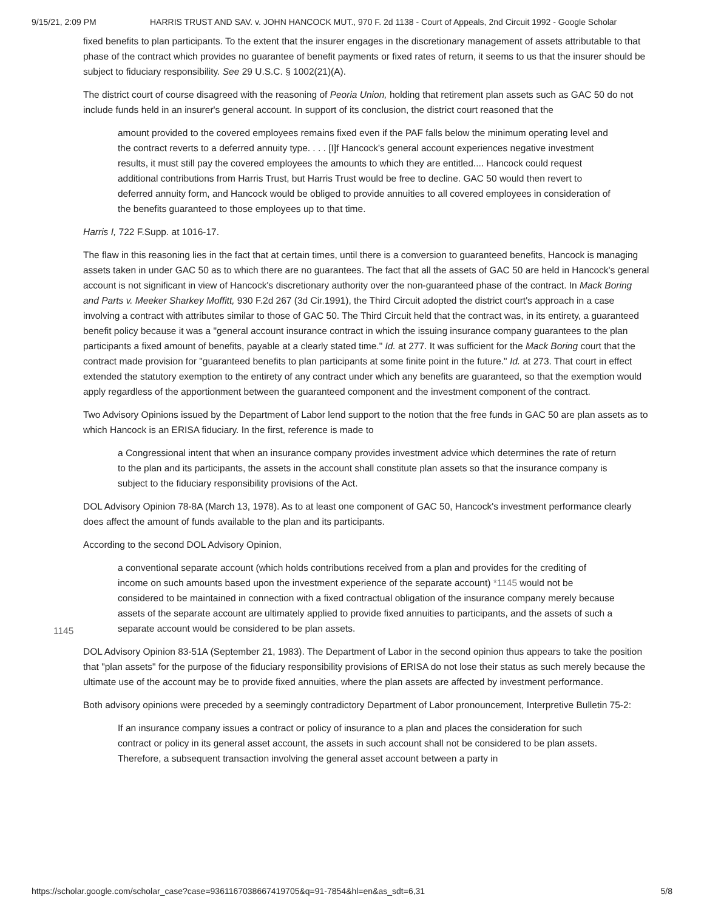9/15/21, 2:09 PM HARRIS TRUST AND SAV. v. JOHN HANCOCK MUT., 970 F. 2d 1138 - Court of Appeals, 2nd Circuit 1992 - Google Scholar
fixed benefits to plan participants. To the extent that the insurer engages in the discretionary management of assets attributable to that phase of the contract which provides no guarantee of benefit payments or fixed rates of return, it seems to us that the insurer should be subject to fiduciary responsibility. See 29 U.S.C. § 1002(21)(A).
The district court of course disagreed with the reasoning of Peoria Union, holding that retirement plan assets such as GAC 50 do not include funds held in an insurer's general account. In support of its conclusion, the district court reasoned that the
amount provided to the covered employees remains fixed even if the PAF falls below the minimum operating level and the contract reverts to a deferred annuity type. . . . [I]f Hancock's general account experiences negative investment results, it must still pay the covered employees the amounts to which they are entitled.... Hancock could request additional contributions from Harris Trust, but Harris Trust would be free to decline. GAC 50 would then revert to deferred annuity form, and Hancock would be obliged to provide annuities to all covered employees in consideration of the benefits guaranteed to those employees up to that time.
Harris I, 722 F.Supp. at 1016-17.
The flaw in this reasoning lies in the fact that at certain times, until there is a conversion to guaranteed benefits, Hancock is managing assets taken in under GAC 50 as to which there are no guarantees. The fact that all the assets of GAC 50 are held in Hancock's general account is not significant in view of Hancock's discretionary authority over the non-guaranteed phase of the contract. In Mack Boring and Parts v. Meeker Sharkey Moffitt, 930 F.2d 267 (3d Cir.1991), the Third Circuit adopted the district court's approach in a case involving a contract with attributes similar to those of GAC 50. The Third Circuit held that the contract was, in its entirety, a guaranteed benefit policy because it was a "general account insurance contract in which the issuing insurance company guarantees to the plan participants a fixed amount of benefits, payable at a clearly stated time." Id. at 277. It was sufficient for the Mack Boring court that the contract made provision for "guaranteed benefits to plan participants at some finite point in the future." Id. at 273. That court in effect extended the statutory exemption to the entirety of any contract under which any benefits are guaranteed, so that the exemption would apply regardless of the apportionment between the guaranteed component and the investment component of the contract.
Two Advisory Opinions issued by the Department of Labor lend support to the notion that the free funds in GAC 50 are plan assets as to which Hancock is an ERISA fiduciary. In the first, reference is made to
a Congressional intent that when an insurance company provides investment advice which determines the rate of return to the plan and its participants, the assets in the account shall constitute plan assets so that the insurance company is subject to the fiduciary responsibility provisions of the Act.
DOL Advisory Opinion 78-8A (March 13, 1978). As to at least one component of GAC 50, Hancock's investment performance clearly does affect the amount of funds available to the plan and its participants.
According to the second DOL Advisory Opinion,
1145
a conventional separate account (which holds contributions received from a plan and provides for the crediting of income on such amounts based upon the investment experience of the separate account) *1145 would not be considered to be maintained in connection with a fixed contractual obligation of the insurance company merely because assets of the separate account are ultimately applied to provide fixed annuities to participants, and the assets of such a separate account would be considered to be plan assets.
DOL Advisory Opinion 83-51A (September 21, 1983). The Department of Labor in the second opinion thus appears to take the position that "plan assets" for the purpose of the fiduciary responsibility provisions of ERISA do not lose their status as such merely because the ultimate use of the account may be to provide fixed annuities, where the plan assets are affected by investment performance.
Both advisory opinions were preceded by a seemingly contradictory Department of Labor pronouncement, Interpretive Bulletin 75-2:
If an insurance company issues a contract or policy of insurance to a plan and places the consideration for such contract or policy in its general asset account, the assets in such account shall not be considered to be plan assets. Therefore, a subsequent transaction involving the general asset account between a party in
https://scholar.google.com/scholar_case?case=9361167038667419705&q=91-7854&hl=en&as_sdt=6,31 5/8